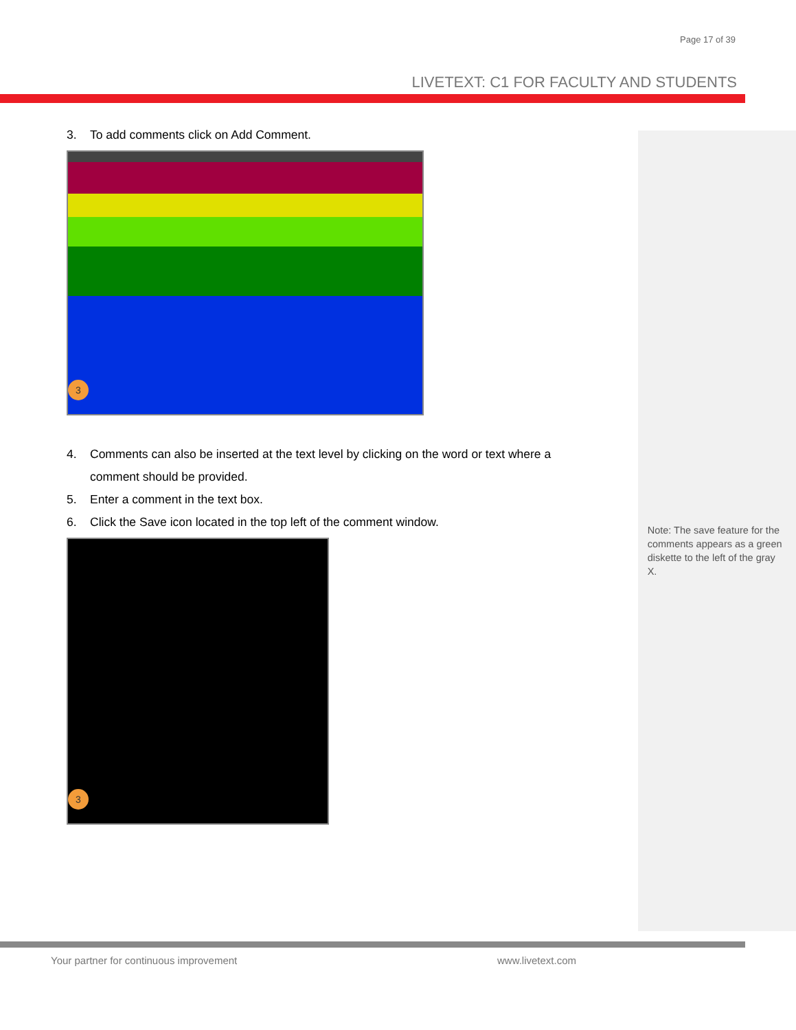Page 17 of 39
LIVETEXT: C1 FOR FACULTY AND STUDENTS
3. To add comments click on Add Comment.
3
4. Comments can also be inserted at the text level by clicking on the word or text where a comment should be provided.
5. Enter a comment in the text box.
6. Click the Save icon located in the top left of the comment window.
3
Note: The save feature for the comments appears as a green diskette to the left of the gray X.
Your partner for continuous improvement
www.livetext.com